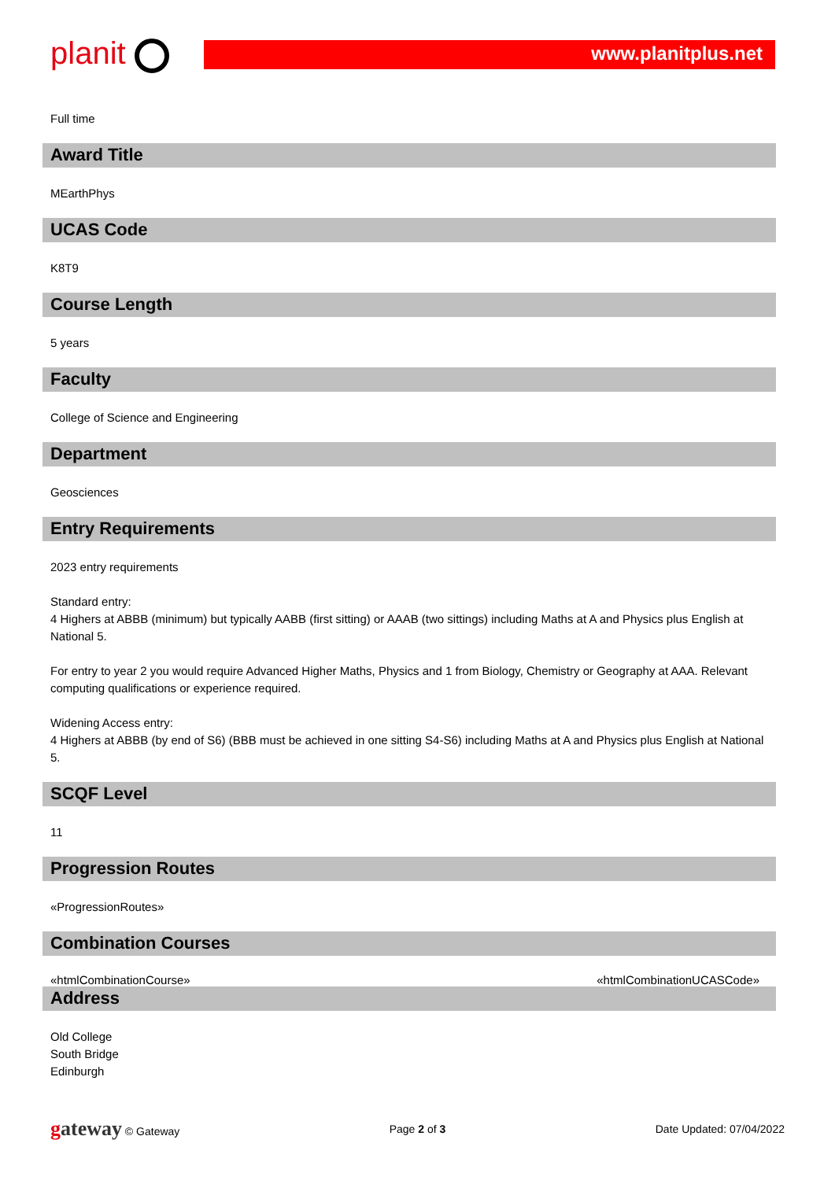planit
www.planitplus.net
Full time
Award Title
MEarthPhys
UCAS Code
K8T9
Course Length
5 years
Faculty
College of Science and Engineering
Department
Geosciences
Entry Requirements
2023 entry requirements
Standard entry:
4 Highers at ABBB (minimum) but typically AABB (first sitting) or AAAB (two sittings) including Maths at A and Physics plus English at National 5.
For entry to year 2 you would require Advanced Higher Maths, Physics and 1 from Biology, Chemistry or Geography at AAA. Relevant computing qualifications or experience required.
Widening Access entry:
4 Highers at ABBB (by end of S6) (BBB must be achieved in one sitting S4-S6) including Maths at A and Physics plus English at National 5.
SCQF Level
11
Progression Routes
«ProgressionRoutes»
Combination Courses
«htmlCombinationCourse» «htmlCombinationUCASCode»
Address
Old College
South Bridge
Edinburgh
gateway © Gateway Page 2 of 3 Date Updated: 07/04/2022